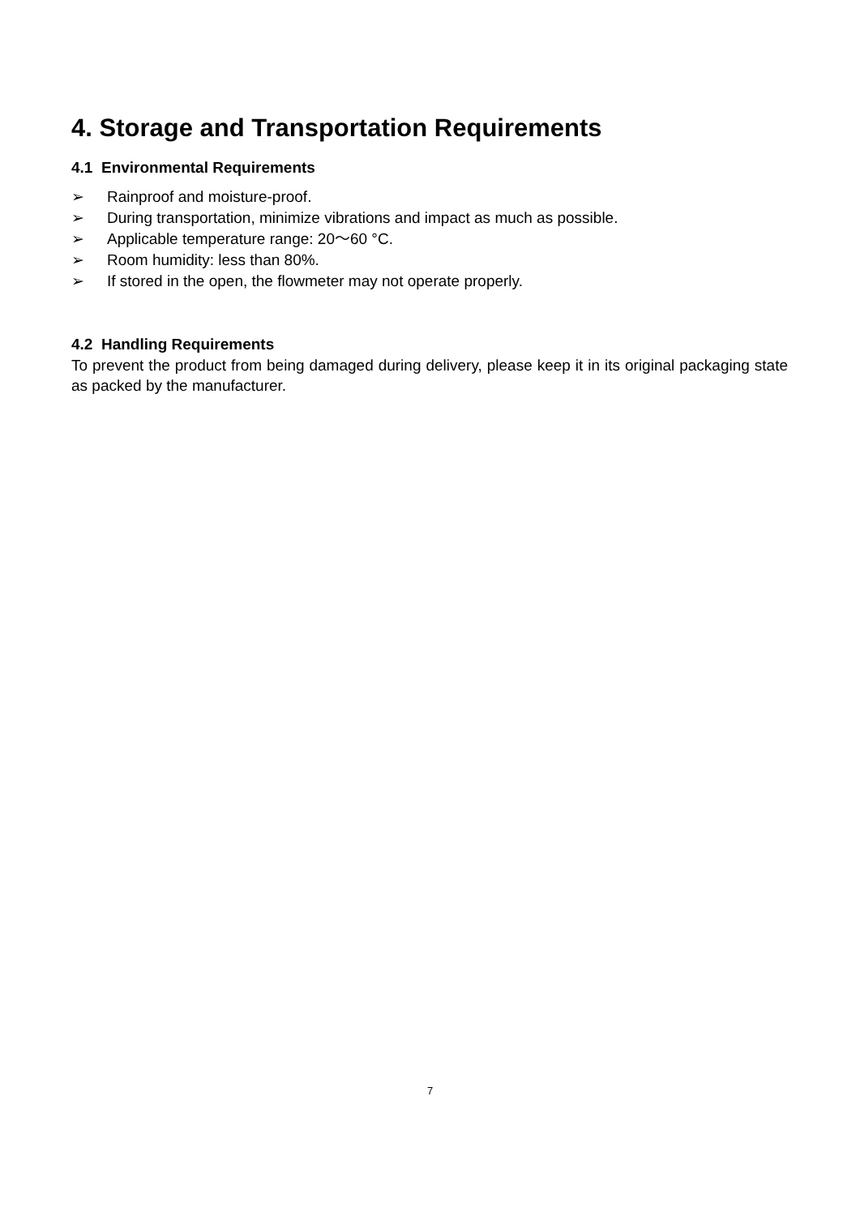4. Storage and Transportation Requirements
4.1 Environmental Requirements
➢ Rainproof and moisture-proof.
➢ During transportation, minimize vibrations and impact as much as possible.
➢ Applicable temperature range: 20～60 °C.
➢ Room humidity: less than 80%.
➢ If stored in the open, the flowmeter may not operate properly.
4.2 Handling Requirements
To prevent the product from being damaged during delivery, please keep it in its original packaging state as packed by the manufacturer.
7